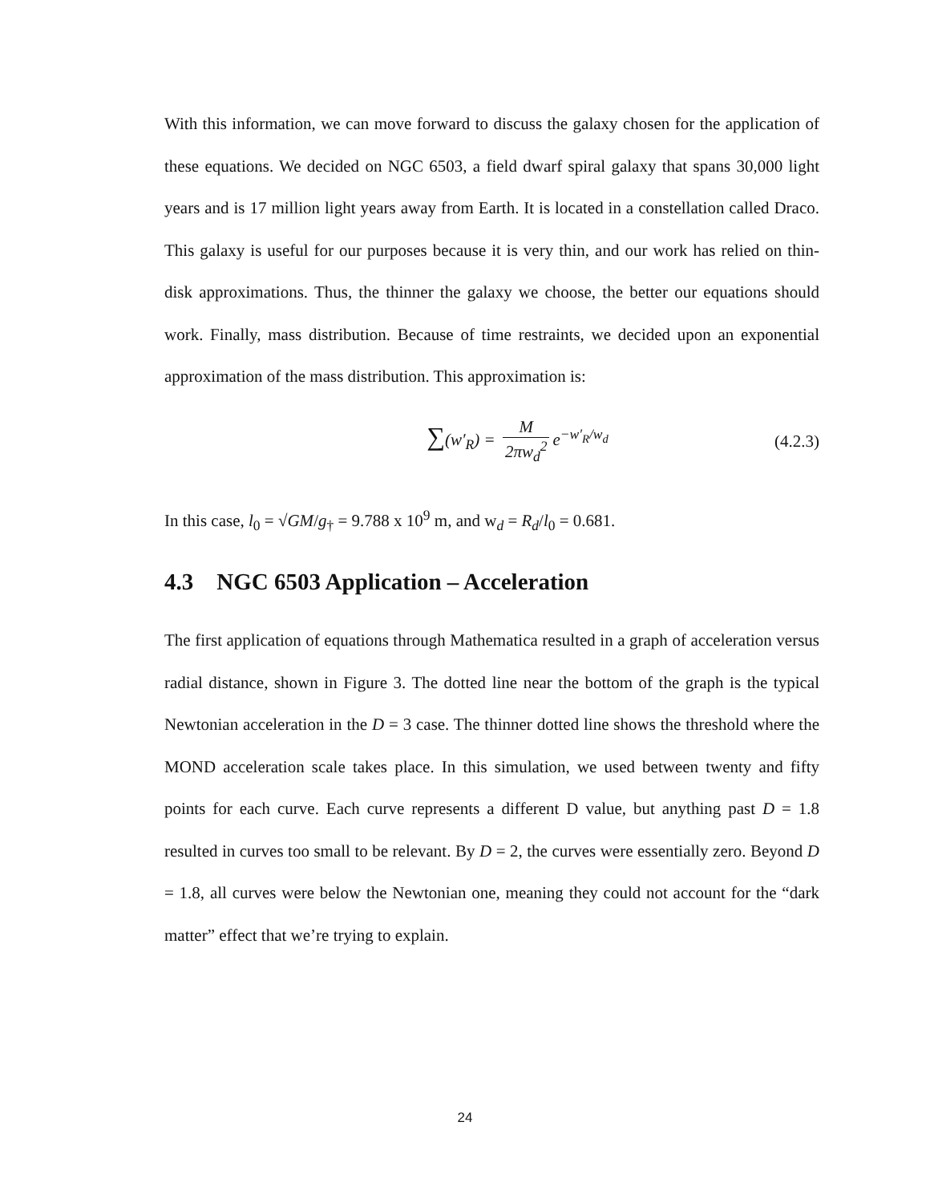With this information, we can move forward to discuss the galaxy chosen for the application of these equations. We decided on NGC 6503, a field dwarf spiral galaxy that spans 30,000 light years and is 17 million light years away from Earth. It is located in a constellation called Draco. This galaxy is useful for our purposes because it is very thin, and our work has relied on thin-disk approximations. Thus, the thinner the galaxy we choose, the better our equations should work. Finally, mass distribution. Because of time restraints, we decided upon an exponential approximation of the mass distribution. This approximation is:
∑(w′<sub>R</sub>) = M 2πw<sub>d</sub><sup>2</sup> e<sup>−w′<sub>R</sub>/w<sub>d</sub></sup> (4.2.3)
In this case, l<sub>0</sub> = √GM/g<sub>†</sub> = 9.788 x 10<sup>9</sup> m, and w<sub>d</sub> = R<sub>d</sub>/l<sub>0</sub> = 0.681.
4.3 NGC 6503 Application – Acceleration
The first application of equations through Mathematica resulted in a graph of acceleration versus radial distance, shown in Figure 3. The dotted line near the bottom of the graph is the typical Newtonian acceleration in the D = 3 case. The thinner dotted line shows the threshold where the MOND acceleration scale takes place. In this simulation, we used between twenty and fifty points for each curve. Each curve represents a different D value, but anything past D = 1.8 resulted in curves too small to be relevant. By D = 2, the curves were essentially zero. Beyond D = 1.8, all curves were below the Newtonian one, meaning they could not account for the “dark matter” effect that we’re trying to explain.
24